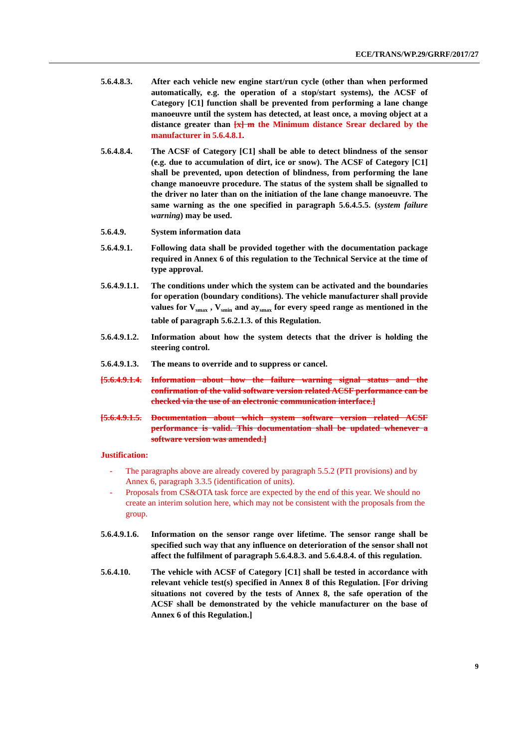ECE/TRANS/WP.29/GRRF/2017/27
5.6.4.8.3.
After each vehicle new engine start/run cycle (other than when performed automatically, e.g. the operation of a stop/start systems), the ACSF of Category [C1] function shall be prevented from performing a lane change manoeuvre until the system has detected, at least once, a moving object at a distance greater than [x] m the Minimum distance Srear declared by the manufacturer in 5.6.4.8.1.
5.6.4.8.4.
The ACSF of Category [C1] shall be able to detect blindness of the sensor (e.g. due to accumulation of dirt, ice or snow). The ACSF of Category [C1] shall be prevented, upon detection of blindness, from performing the lane change manoeuvre procedure. The status of the system shall be signalled to the driver no later than on the initiation of the lane change manoeuvre. The same warning as the one specified in paragraph 5.6.4.5.5. (system failure warning) may be used.
5.6.4.9. System information data
5.6.4.9.1.
Following data shall be provided together with the documentation package required in Annex 6 of this regulation to the Technical Service at the time of type approval.
5.6.4.9.1.1.
The conditions under which the system can be activated and the boundaries for operation (boundary conditions). The vehicle manufacturer shall provide values for V<sub>smax</sub> , V<sub>smin</sub> and ay<sub>smax</sub> for every speed range as mentioned in the table of paragraph 5.6.2.1.3. of this Regulation.
5.6.4.9.1.2.
Information about how the system detects that the driver is holding the steering control.
5.6.4.9.1.3.
The means to override and to suppress or cancel.
[5.6.4.9.1.4.
Information about how the failure warning signal status and the confirmation of the valid software version related ACSF performance can be checked via the use of an electronic communication interface.]
[5.6.4.9.1.5.
Documentation about which system software version related ACSF performance is valid. This documentation shall be updated whenever a software version was amended.]
Justification:
- The paragraphs above are already covered by paragraph 5.5.2 (PTI provisions) and by Annex 6, paragraph 3.3.5 (identification of units).
- Proposals from CS&OTA task force are expected by the end of this year. We should no create an interim solution here, which may not be consistent with the proposals from the group.
5.6.4.9.1.6.
Information on the sensor range over lifetime. The sensor range shall be specified such way that any influence on deterioration of the sensor shall not affect the fulfilment of paragraph 5.6.4.8.3. and 5.6.4.8.4. of this regulation.
5.6.4.10. The vehicle with ACSF of Category [C1] shall be tested in accordance with relevant vehicle test(s) specified in Annex 8 of this Regulation. [For driving situations not covered by the tests of Annex 8, the safe operation of the ACSF shall be demonstrated by the vehicle manufacturer on the base of Annex 6 of this Regulation.]
9